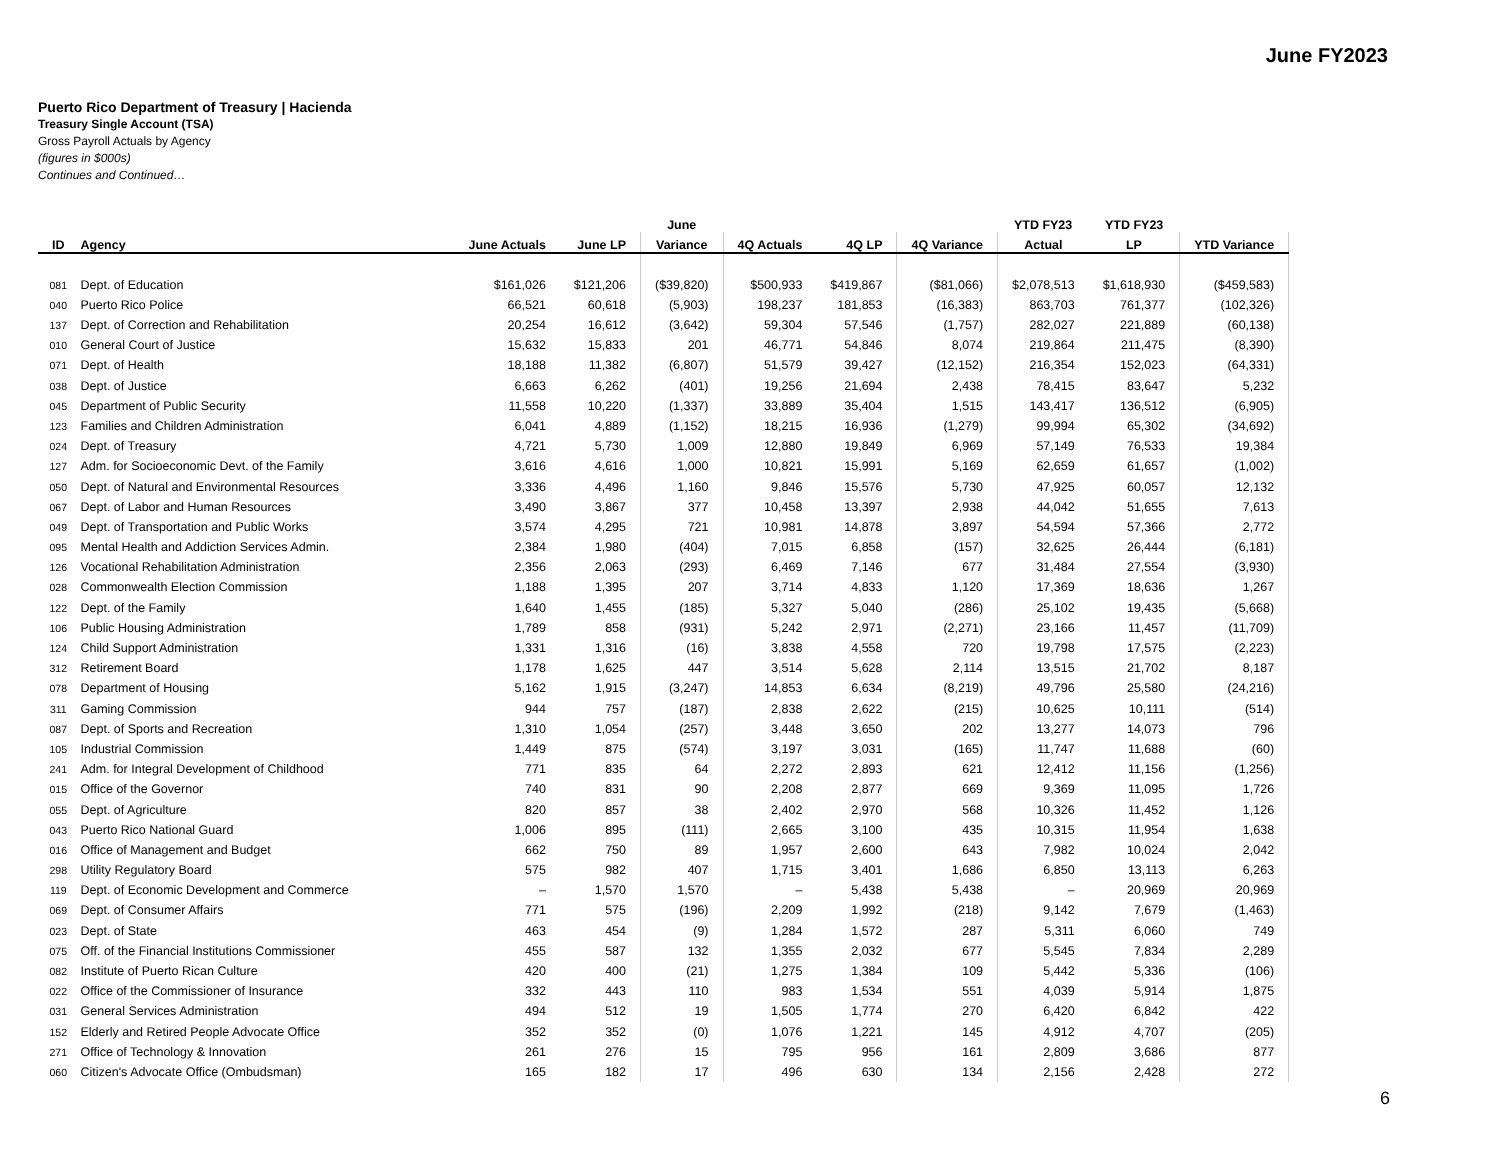June FY2023
Puerto Rico Department of Treasury | Hacienda
Treasury Single Account (TSA)
Gross Payroll Actuals by Agency
(figures in $000s)
Continues and Continued…
| | | | | June | | | | YTD FY23 | YTD FY23 | |
| --- | --- | --- | --- | --- | --- | --- | --- | --- | --- | --- |
| ID | Agency | June Actuals | June LP | Variance | 4Q Actuals | 4Q LP | 4Q Variance | Actual | LP | YTD Variance |
| 081 | Dept. of Education | $161,026 | $121,206 | ($39,820) | $500,933 | $419,867 | ($81,066) | $2,078,513 | $1,618,930 | ($459,583) |
| 040 | Puerto Rico Police | 66,521 | 60,618 | (5,903) | 198,237 | 181,853 | (16,383) | 863,703 | 761,377 | (102,326) |
| 137 | Dept. of Correction and Rehabilitation | 20,254 | 16,612 | (3,642) | 59,304 | 57,546 | (1,757) | 282,027 | 221,889 | (60,138) |
| 010 | General Court of Justice | 15,632 | 15,833 | 201 | 46,771 | 54,846 | 8,074 | 219,864 | 211,475 | (8,390) |
| 071 | Dept. of Health | 18,188 | 11,382 | (6,807) | 51,579 | 39,427 | (12,152) | 216,354 | 152,023 | (64,331) |
| 038 | Dept. of Justice | 6,663 | 6,262 | (401) | 19,256 | 21,694 | 2,438 | 78,415 | 83,647 | 5,232 |
| 045 | Department of Public Security | 11,558 | 10,220 | (1,337) | 33,889 | 35,404 | 1,515 | 143,417 | 136,512 | (6,905) |
| 123 | Families and Children Administration | 6,041 | 4,889 | (1,152) | 18,215 | 16,936 | (1,279) | 99,994 | 65,302 | (34,692) |
| 024 | Dept. of Treasury | 4,721 | 5,730 | 1,009 | 12,880 | 19,849 | 6,969 | 57,149 | 76,533 | 19,384 |
| 127 | Adm. for Socioeconomic Devt. of the Family | 3,616 | 4,616 | 1,000 | 10,821 | 15,991 | 5,169 | 62,659 | 61,657 | (1,002) |
| 050 | Dept. of Natural and Environmental Resources | 3,336 | 4,496 | 1,160 | 9,846 | 15,576 | 5,730 | 47,925 | 60,057 | 12,132 |
| 067 | Dept. of Labor and Human Resources | 3,490 | 3,867 | 377 | 10,458 | 13,397 | 2,938 | 44,042 | 51,655 | 7,613 |
| 049 | Dept. of Transportation and Public Works | 3,574 | 4,295 | 721 | 10,981 | 14,878 | 3,897 | 54,594 | 57,366 | 2,772 |
| 095 | Mental Health and Addiction Services Admin. | 2,384 | 1,980 | (404) | 7,015 | 6,858 | (157) | 32,625 | 26,444 | (6,181) |
| 126 | Vocational Rehabilitation Administration | 2,356 | 2,063 | (293) | 6,469 | 7,146 | 677 | 31,484 | 27,554 | (3,930) |
| 028 | Commonwealth Election Commission | 1,188 | 1,395 | 207 | 3,714 | 4,833 | 1,120 | 17,369 | 18,636 | 1,267 |
| 122 | Dept. of the Family | 1,640 | 1,455 | (185) | 5,327 | 5,040 | (286) | 25,102 | 19,435 | (5,668) |
| 106 | Public Housing Administration | 1,789 | 858 | (931) | 5,242 | 2,971 | (2,271) | 23,166 | 11,457 | (11,709) |
| 124 | Child Support Administration | 1,331 | 1,316 | (16) | 3,838 | 4,558 | 720 | 19,798 | 17,575 | (2,223) |
| 312 | Retirement Board | 1,178 | 1,625 | 447 | 3,514 | 5,628 | 2,114 | 13,515 | 21,702 | 8,187 |
| 078 | Department of Housing | 5,162 | 1,915 | (3,247) | 14,853 | 6,634 | (8,219) | 49,796 | 25,580 | (24,216) |
| 311 | Gaming Commission | 944 | 757 | (187) | 2,838 | 2,622 | (215) | 10,625 | 10,111 | (514) |
| 087 | Dept. of Sports and Recreation | 1,310 | 1,054 | (257) | 3,448 | 3,650 | 202 | 13,277 | 14,073 | 796 |
| 105 | Industrial Commission | 1,449 | 875 | (574) | 3,197 | 3,031 | (165) | 11,747 | 11,688 | (60) |
| 241 | Adm. for Integral Development of Childhood | 771 | 835 | 64 | 2,272 | 2,893 | 621 | 12,412 | 11,156 | (1,256) |
| 015 | Office of the Governor | 740 | 831 | 90 | 2,208 | 2,877 | 669 | 9,369 | 11,095 | 1,726 |
| 055 | Dept. of Agriculture | 820 | 857 | 38 | 2,402 | 2,970 | 568 | 10,326 | 11,452 | 1,126 |
| 043 | Puerto Rico National Guard | 1,006 | 895 | (111) | 2,665 | 3,100 | 435 | 10,315 | 11,954 | 1,638 |
| 016 | Office of Management and Budget | 662 | 750 | 89 | 1,957 | 2,600 | 643 | 7,982 | 10,024 | 2,042 |
| 298 | Utility Regulatory Board | 575 | 982 | 407 | 1,715 | 3,401 | 1,686 | 6,850 | 13,113 | 6,263 |
| 119 | Dept. of Economic Development and Commerce | – | 1,570 | 1,570 | – | 5,438 | 5,438 | – | 20,969 | 20,969 |
| 069 | Dept. of Consumer Affairs | 771 | 575 | (196) | 2,209 | 1,992 | (218) | 9,142 | 7,679 | (1,463) |
| 023 | Dept. of State | 463 | 454 | (9) | 1,284 | 1,572 | 287 | 5,311 | 6,060 | 749 |
| 075 | Off. of the Financial Institutions Commissioner | 455 | 587 | 132 | 1,355 | 2,032 | 677 | 5,545 | 7,834 | 2,289 |
| 082 | Institute of Puerto Rican Culture | 420 | 400 | (21) | 1,275 | 1,384 | 109 | 5,442 | 5,336 | (106) |
| 022 | Office of the Commissioner of Insurance | 332 | 443 | 110 | 983 | 1,534 | 551 | 4,039 | 5,914 | 1,875 |
| 031 | General Services Administration | 494 | 512 | 19 | 1,505 | 1,774 | 270 | 6,420 | 6,842 | 422 |
| 152 | Elderly and Retired People Advocate Office | 352 | 352 | (0) | 1,076 | 1,221 | 145 | 4,912 | 4,707 | (205) |
| 271 | Office of Technology & Innovation | 261 | 276 | 15 | 795 | 956 | 161 | 2,809 | 3,686 | 877 |
| 060 | Citizen's Advocate Office (Ombudsman) | 165 | 182 | 17 | 496 | 630 | 134 | 2,156 | 2,428 | 272 |
6